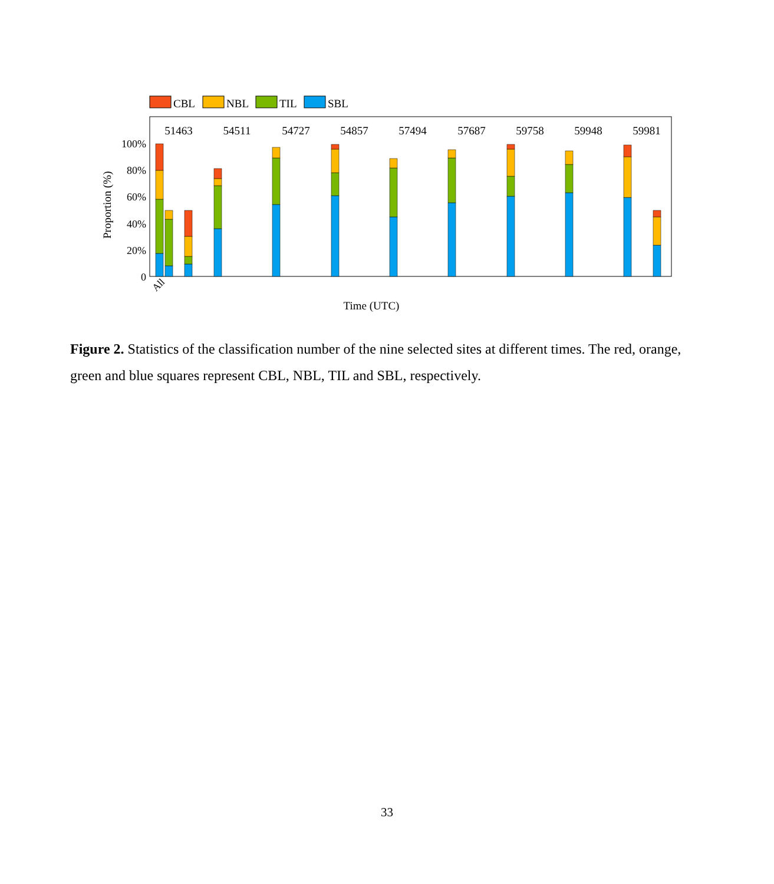CBL
NBL
TIL
SBL
100%
80%
60%
40%
20%
0
Proportion (%)
51463
54511
54727
54857
57494
57687
59758
59948
59981
All
Time (UTC)
Figure 2. Statistics of the classification number of the nine selected sites at different times. The red, orange, green and blue squares represent CBL, NBL, TIL and SBL, respectively.
33